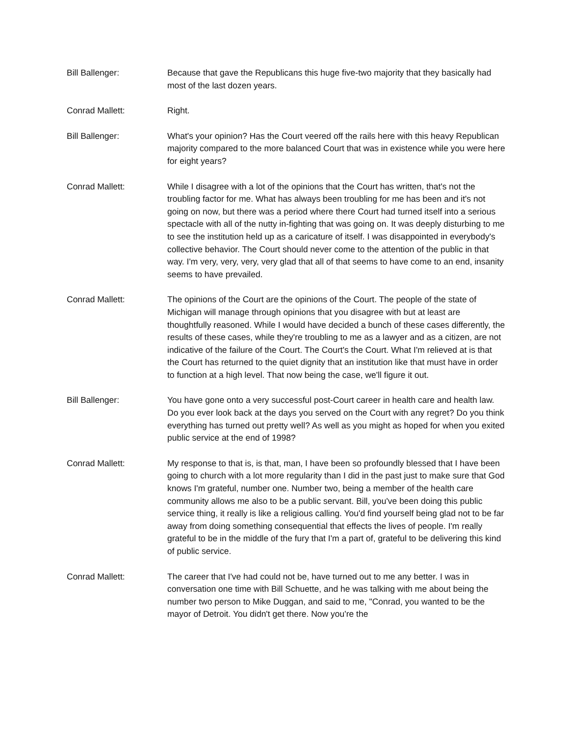Bill Ballenger: Because that gave the Republicans this huge five-two majority that they basically had most of the last dozen years.
Conrad Mallett: Right.
Bill Ballenger: What's your opinion? Has the Court veered off the rails here with this heavy Republican majority compared to the more balanced Court that was in existence while you were here for eight years?
Conrad Mallett: While I disagree with a lot of the opinions that the Court has written, that's not the troubling factor for me. What has always been troubling for me has been and it's not going on now, but there was a period where there Court had turned itself into a serious spectacle with all of the nutty in-fighting that was going on. It was deeply disturbing to me to see the institution held up as a caricature of itself. I was disappointed in everybody's collective behavior. The Court should never come to the attention of the public in that way. I'm very, very, very, very glad that all of that seems to have come to an end, insanity seems to have prevailed.
Conrad Mallett: The opinions of the Court are the opinions of the Court. The people of the state of Michigan will manage through opinions that you disagree with but at least are thoughtfully reasoned. While I would have decided a bunch of these cases differently, the results of these cases, while they're troubling to me as a lawyer and as a citizen, are not indicative of the failure of the Court. The Court's the Court. What I'm relieved at is that the Court has returned to the quiet dignity that an institution like that must have in order to function at a high level. That now being the case, we'll figure it out.
Bill Ballenger: You have gone onto a very successful post-Court career in health care and health law. Do you ever look back at the days you served on the Court with any regret? Do you think everything has turned out pretty well? As well as you might as hoped for when you exited public service at the end of 1998?
Conrad Mallett: My response to that is, is that, man, I have been so profoundly blessed that I have been going to church with a lot more regularity than I did in the past just to make sure that God knows I'm grateful, number one. Number two, being a member of the health care community allows me also to be a public servant. Bill, you've been doing this public service thing, it really is like a religious calling. You'd find yourself being glad not to be far away from doing something consequential that effects the lives of people. I'm really grateful to be in the middle of the fury that I'm a part of, grateful to be delivering this kind of public service.
Conrad Mallett: The career that I've had could not be, have turned out to me any better. I was in conversation one time with Bill Schuette, and he was talking with me about being the number two person to Mike Duggan, and said to me, "Conrad, you wanted to be the mayor of Detroit. You didn't get there. Now you're the